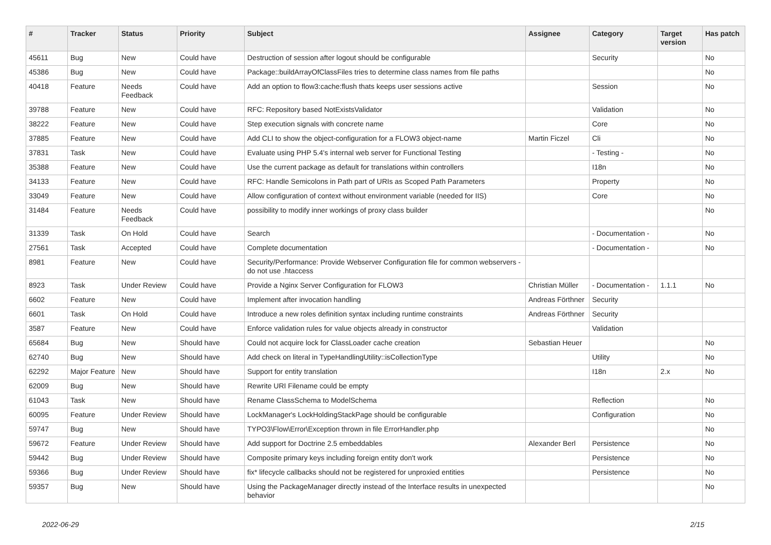| # | Tracker | Status | Priority | Subject | Assignee | Category | Target version | Has patch |
| --- | --- | --- | --- | --- | --- | --- | --- | --- |
| 45611 | Bug | New | Could have | Destruction of session after logout should be configurable | | Security | | No |
| 45386 | Bug | New | Could have | Package::buildArrayOfClassFiles tries to determine class names from file paths | | | | No |
| 40418 | Feature | Needs Feedback | Could have | Add an option to flow3:cache:flush thats keeps user sessions active | | Session | | No |
| 39788 | Feature | New | Could have | RFC: Repository based NotExistsValidator | | Validation | | No |
| 38222 | Feature | New | Could have | Step execution signals with concrete name | | Core | | No |
| 37885 | Feature | New | Could have | Add CLI to show the object-configuration for a FLOW3 object-name | Martin Ficzel | Cli | | No |
| 37831 | Task | New | Could have | Evaluate using PHP 5.4's internal web server for Functional Testing | | - Testing - | | No |
| 35388 | Feature | New | Could have | Use the current package as default for translations within controllers | | I18n | | No |
| 34133 | Feature | New | Could have | RFC: Handle Semicolons in Path part of URIs as Scoped Path Parameters | | Property | | No |
| 33049 | Feature | New | Could have | Allow configuration of context without environment variable (needed for IIS) | | Core | | No |
| 31484 | Feature | Needs Feedback | Could have | possibility to modify inner workings of proxy class builder | | | | No |
| 31339 | Task | On Hold | Could have | Search | | - Documentation - | | No |
| 27561 | Task | Accepted | Could have | Complete documentation | | - Documentation - | | No |
| 8981 | Feature | New | Could have | Security/Performance: Provide Webserver Configuration file for common webservers - do not use .htaccess | | | | |
| 8923 | Task | Under Review | Could have | Provide a Nginx Server Configuration for FLOW3 | Christian Müller | - Documentation - | 1.1.1 | No |
| 6602 | Feature | New | Could have | Implement after invocation handling | Andreas Förthner | Security | | |
| 6601 | Task | On Hold | Could have | Introduce a new roles definition syntax including runtime constraints | Andreas Förthner | Security | | |
| 3587 | Feature | New | Could have | Enforce validation rules for value objects already in constructor | | Validation | | |
| 65684 | Bug | New | Should have | Could not acquire lock for ClassLoader cache creation | Sebastian Heuer | | | No |
| 62740 | Bug | New | Should have | Add check on literal in TypeHandlingUtility::isCollectionType | | Utility | | No |
| 62292 | Major Feature | New | Should have | Support for entity translation | | I18n | 2.x | No |
| 62009 | Bug | New | Should have | Rewrite URI Filename could be empty | | | | |
| 61043 | Task | New | Should have | Rename ClassSchema to ModelSchema | | Reflection | | No |
| 60095 | Feature | Under Review | Should have | LockManager's LockHoldingStackPage should be configurable | | Configuration | | No |
| 59747 | Bug | New | Should have | TYPO3\Flow\Error\Exception thrown in file ErrorHandler.php | | | | No |
| 59672 | Feature | Under Review | Should have | Add support for Doctrine 2.5 embeddables | Alexander Berl | Persistence | | No |
| 59442 | Bug | Under Review | Should have | Composite primary keys including foreign entity don't work | | Persistence | | No |
| 59366 | Bug | Under Review | Should have | fix* lifecycle callbacks should not be registered for unproxied entities | | Persistence | | No |
| 59357 | Bug | New | Should have | Using the PackageManager directly instead of the Interface results in unexpected behavior | | | | No |
2022-06-29 2/15